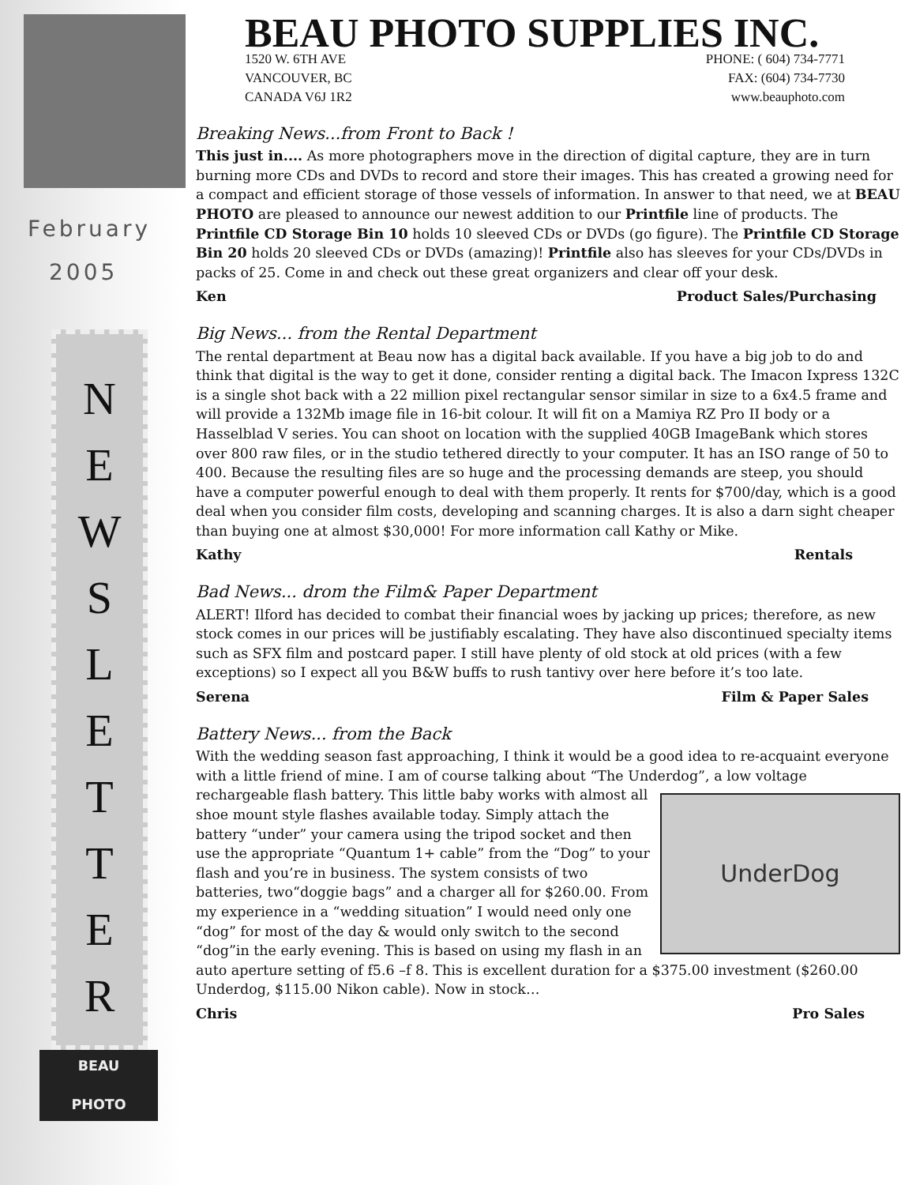February
2005
N
E
W
S
L
E
T
T
E
R
BEAU
PHOTO
BEAU PHOTO SUPPLIES INC.
1520 W. 6TH AVE
VANCOUVER, BC
CANADA V6J 1R2
PHONE: ( 604) 734-7771
FAX: (604) 734-7730
www.beauphoto.com
Breaking News...from Front to Back !
This just in.... As more photographers move in the direction of digital capture, they are in turn burning more CDs and DVDs to record and store their images. This has created a growing need for a compact and efficient storage of those vessels of information. In answer to that need, we at BEAU PHOTO are pleased to announce our newest addition to our Printfile line of products. The Printfile CD Storage Bin 10 holds 10 sleeved CDs or DVDs (go figure). The Printfile CD Storage Bin 20 holds 20 sleeved CDs or DVDs (amazing)! Printfile also has sleeves for your CDs/DVDs in packs of 25. Come in and check out these great organizers and clear off your desk.
Ken Product Sales/Purchasing
Big News... from the Rental Department
The rental department at Beau now has a digital back available. If you have a big job to do and think that digital is the way to get it done, consider renting a digital back. The Imacon Ixpress 132C is a single shot back with a 22 million pixel rectangular sensor similar in size to a 6x4.5 frame and will provide a 132Mb image file in 16-bit colour. It will fit on a Mamiya RZ Pro II body or a Hasselblad V series. You can shoot on location with the supplied 40GB ImageBank which stores over 800 raw files, or in the studio tethered directly to your computer. It has an ISO range of 50 to 400. Because the resulting files are so huge and the processing demands are steep, you should have a computer powerful enough to deal with them properly. It rents for $700/day, which is a good deal when you consider film costs, developing and scanning charges. It is also a darn sight cheaper than buying one at almost $30,000! For more information call Kathy or Mike.
Kathy Rentals
Bad News... drom the Film& Paper Department
ALERT! Ilford has decided to combat their financial woes by jacking up prices; therefore, as new stock comes in our prices will be justifiably escalating. They have also discontinued specialty items such as SFX film and postcard paper. I still have plenty of old stock at old prices (with a few exceptions) so I expect all you B&W buffs to rush tantivy over here before it’s too late.
Serena Film & Paper Sales
Battery News... from the Back
With the wedding season fast approaching, I think it would be a good idea to re-acquaint everyone with a little friend of mine. I am of course talking about “The Underdog”, a low voltage rechargeable flash battery. This little baby works with almost all
UnderDog
shoe mount style flashes available today. Simply attach the battery “under” your camera using the tripod socket and then use the appropriate “Quantum 1+ cable” from the “Dog” to your flash and you’re in business. The system consists of two batteries, two“doggie bags” and a charger all for $260.00. From my experience in a “wedding situation” I would need only one “dog” for most of the day & would only switch to the second “dog”in the early evening. This is based on using my flash in an auto aperture setting of f5.6 –f 8. This is excellent duration for a $375.00 investment ($260.00 Underdog, $115.00 Nikon cable). Now in stock…
Chris Pro Sales